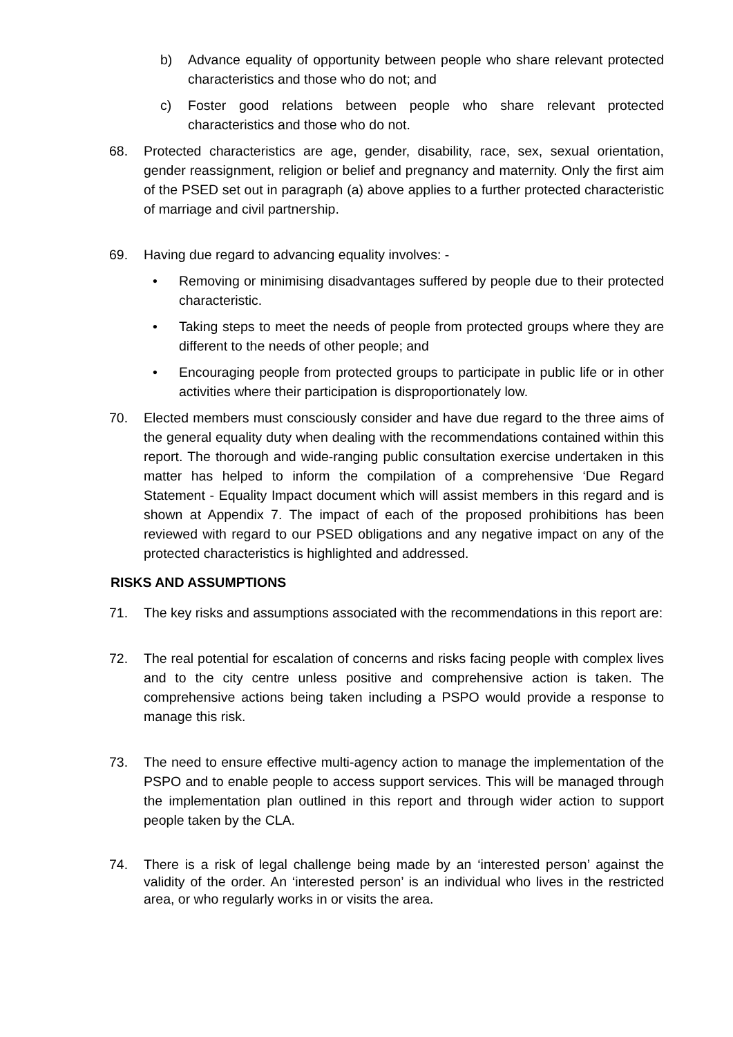b) Advance equality of opportunity between people who share relevant protected characteristics and those who do not; and
c) Foster good relations between people who share relevant protected characteristics and those who do not.
68. Protected characteristics are age, gender, disability, race, sex, sexual orientation, gender reassignment, religion or belief and pregnancy and maternity. Only the first aim of the PSED set out in paragraph (a) above applies to a further protected characteristic of marriage and civil partnership.
69. Having due regard to advancing equality involves: -
• Removing or minimising disadvantages suffered by people due to their protected characteristic.
• Taking steps to meet the needs of people from protected groups where they are different to the needs of other people; and
• Encouraging people from protected groups to participate in public life or in other activities where their participation is disproportionately low.
70. Elected members must consciously consider and have due regard to the three aims of the general equality duty when dealing with the recommendations contained within this report. The thorough and wide-ranging public consultation exercise undertaken in this matter has helped to inform the compilation of a comprehensive ‘Due Regard Statement - Equality Impact document which will assist members in this regard and is shown at Appendix 7. The impact of each of the proposed prohibitions has been reviewed with regard to our PSED obligations and any negative impact on any of the protected characteristics is highlighted and addressed.
RISKS AND ASSUMPTIONS
71. The key risks and assumptions associated with the recommendations in this report are:
72. The real potential for escalation of concerns and risks facing people with complex lives and to the city centre unless positive and comprehensive action is taken. The comprehensive actions being taken including a PSPO would provide a response to manage this risk.
73. The need to ensure effective multi-agency action to manage the implementation of the PSPO and to enable people to access support services. This will be managed through the implementation plan outlined in this report and through wider action to support people taken by the CLA.
74. There is a risk of legal challenge being made by an ‘interested person’ against the validity of the order. An ‘interested person’ is an individual who lives in the restricted area, or who regularly works in or visits the area.